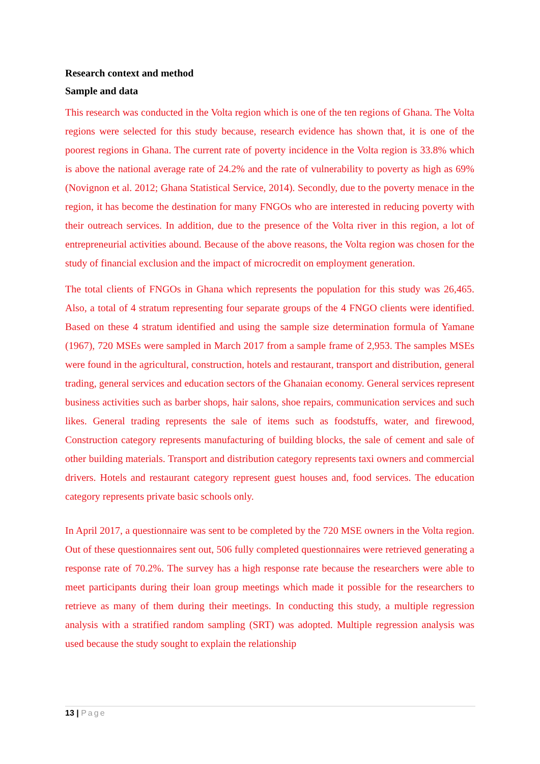Research context and method
Sample and data
This research was conducted in the Volta region which is one of the ten regions of Ghana. The Volta regions were selected for this study because, research evidence has shown that, it is one of the poorest regions in Ghana. The current rate of poverty incidence in the Volta region is 33.8% which is above the national average rate of 24.2% and the rate of vulnerability to poverty as high as 69% (Novignon et al. 2012; Ghana Statistical Service, 2014). Secondly, due to the poverty menace in the region, it has become the destination for many FNGOs who are interested in reducing poverty with their outreach services. In addition, due to the presence of the Volta river in this region, a lot of entrepreneurial activities abound. Because of the above reasons, the Volta region was chosen for the study of financial exclusion and the impact of microcredit on employment generation.
The total clients of FNGOs in Ghana which represents the population for this study was 26,465. Also, a total of 4 stratum representing four separate groups of the 4 FNGO clients were identified. Based on these 4 stratum identified and using the sample size determination formula of Yamane (1967), 720 MSEs were sampled in March 2017 from a sample frame of 2,953. The samples MSEs were found in the agricultural, construction, hotels and restaurant, transport and distribution, general trading, general services and education sectors of the Ghanaian economy. General services represent business activities such as barber shops, hair salons, shoe repairs, communication services and such likes. General trading represents the sale of items such as foodstuffs, water, and firewood, Construction category represents manufacturing of building blocks, the sale of cement and sale of other building materials. Transport and distribution category represents taxi owners and commercial drivers. Hotels and restaurant category represent guest houses and, food services. The education category represents private basic schools only.
In April 2017, a questionnaire was sent to be completed by the 720 MSE owners in the Volta region. Out of these questionnaires sent out, 506 fully completed questionnaires were retrieved generating a response rate of 70.2%. The survey has a high response rate because the researchers were able to meet participants during their loan group meetings which made it possible for the researchers to retrieve as many of them during their meetings. In conducting this study, a multiple regression analysis with a stratified random sampling (SRT) was adopted. Multiple regression analysis was used because the study sought to explain the relationship
13 | Page